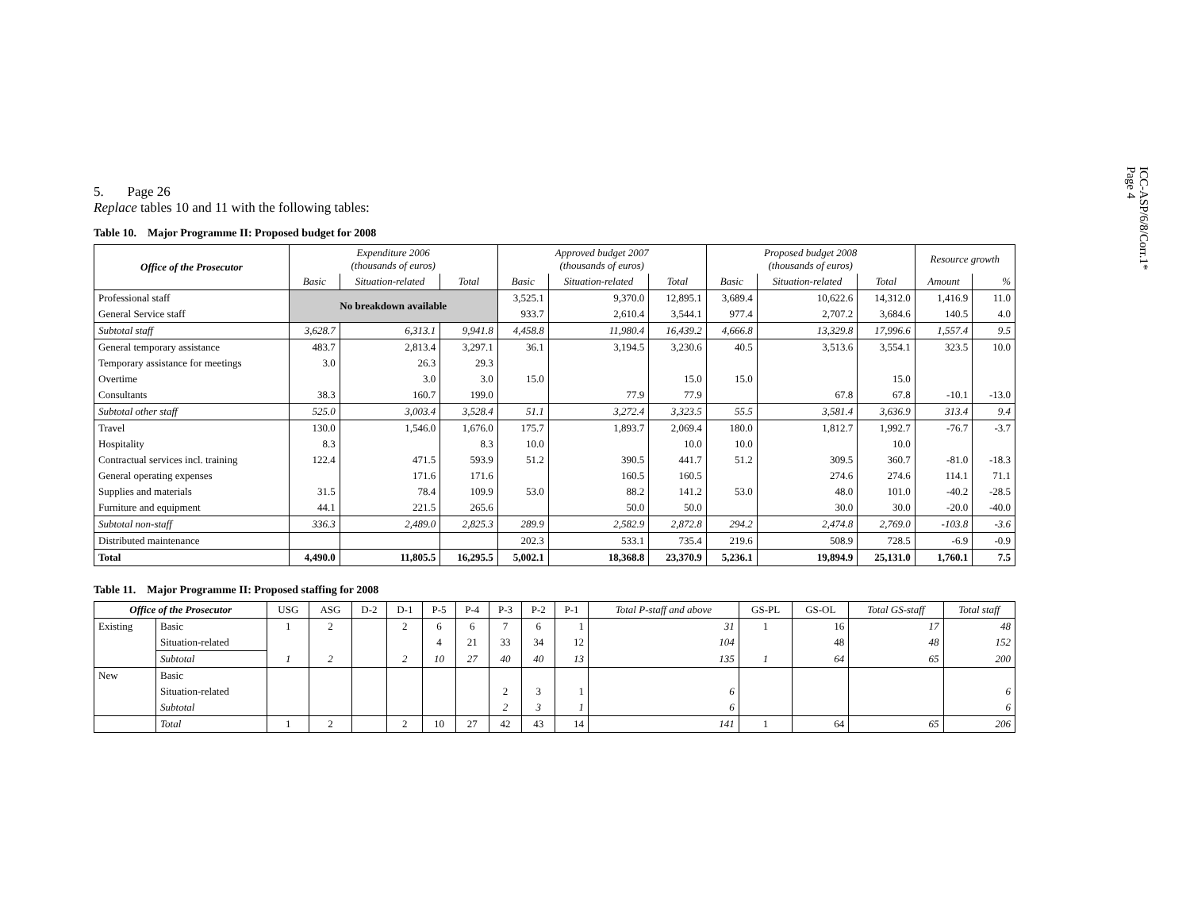ICC-ASP/6/8/Corr.1*
Page 4
5. Page 26
Replace tables 10 and 11 with the following tables:
Table 10. Major Programme II: Proposed budget for 2008
| Office of the Prosecutor | Expenditure 2006 (thousands of euros) | | | Approved budget 2007 (thousands of euros) | | | Proposed budget 2008 (thousands of euros) | | | Resource growth | |
| --- | --- | --- | --- | --- | --- | --- | --- | --- | --- | --- | --- |
| | Basic | Situation-related | Total | Basic | Situation-related | Total | Basic | Situation-related | Total | Amount | % |
| Professional staff | No breakdown available | | | 3,525.1 | 9,370.0 | 12,895.1 | 3,689.4 | 10,622.6 | 14,312.0 | 1,416.9 | 11.0 |
| General Service staff | | | | 933.7 | 2,610.4 | 3,544.1 | 977.4 | 2,707.2 | 3,684.6 | 140.5 | 4.0 |
| Subtotal staff | 3,628.7 | 6,313.1 | 9,941.8 | 4,458.8 | 11,980.4 | 16,439.2 | 4,666.8 | 13,329.8 | 17,996.6 | 1,557.4 | 9.5 |
| General temporary assistance | 483.7 | 2,813.4 | 3,297.1 | 36.1 | 3,194.5 | 3,230.6 | 40.5 | 3,513.6 | 3,554.1 | 323.5 | 10.0 |
| Temporary assistance for meetings | 3.0 | 26.3 | 29.3 | | | | | | | | |
| Overtime | | 3.0 | 3.0 | 15.0 | | 15.0 | 15.0 | | 15.0 | | |
| Consultants | 38.3 | 160.7 | 199.0 | | 77.9 | 77.9 | | 67.8 | 67.8 | -10.1 | -13.0 |
| Subtotal other staff | 525.0 | 3,003.4 | 3,528.4 | 51.1 | 3,272.4 | 3,323.5 | 55.5 | 3,581.4 | 3,636.9 | 313.4 | 9.4 |
| Travel | 130.0 | 1,546.0 | 1,676.0 | 175.7 | 1,893.7 | 2,069.4 | 180.0 | 1,812.7 | 1,992.7 | -76.7 | -3.7 |
| Hospitality | 8.3 | | 8.3 | 10.0 | | 10.0 | 10.0 | | 10.0 | | |
| Contractual services incl. training | 122.4 | 471.5 | 593.9 | 51.2 | 390.5 | 441.7 | 51.2 | 309.5 | 360.7 | -81.0 | -18.3 |
| General operating expenses | | 171.6 | 171.6 | | 160.5 | 160.5 | | 274.6 | 274.6 | 114.1 | 71.1 |
| Supplies and materials | 31.5 | 78.4 | 109.9 | 53.0 | 88.2 | 141.2 | 53.0 | 48.0 | 101.0 | -40.2 | -28.5 |
| Furniture and equipment | 44.1 | 221.5 | 265.6 | | 50.0 | 50.0 | | 30.0 | 30.0 | -20.0 | -40.0 |
| Subtotal non-staff | 336.3 | 2,489.0 | 2,825.3 | 289.9 | 2,582.9 | 2,872.8 | 294.2 | 2,474.8 | 2,769.0 | -103.8 | -3.6 |
| Distributed maintenance | | | | 202.3 | 533.1 | 735.4 | 219.6 | 508.9 | 728.5 | -6.9 | -0.9 |
| Total | 4,490.0 | 11,805.5 | 16,295.5 | 5,002.1 | 18,368.8 | 23,370.9 | 5,236.1 | 19,894.9 | 25,131.0 | 1,760.1 | 7.5 |
Table 11. Major Programme II: Proposed staffing for 2008
| Office of the Prosecutor | | USG | ASG | D-2 | D-1 | P-5 | P-4 | P-3 | P-2 | P-1 | Total P-staff and above | GS-PL | GS-OL | Total GS-staff | Total staff |
| --- | --- | --- | --- | --- | --- | --- | --- | --- | --- | --- | --- | --- | --- | --- | --- |
| Existing | Basic | 1 | 2 | | 2 | 6 | 6 | 7 | 6 | 1 | 31 | 1 | 16 | 17 | 48 |
| | Situation-related | | | | | 4 | 21 | 33 | 34 | 12 | 104 | | 48 | 48 | 152 |
| | Subtotal | 1 | 2 | | 2 | 10 | 27 | 40 | 40 | 13 | 135 | 1 | 64 | 65 | 200 |
| New | Basic | | | | | | | | | | | | | | |
| | Situation-related | | | | | | | 2 | 3 | 1 | 6 | | | | 6 |
| | Subtotal | | | | | | | 2 | 3 | 1 | 6 | | | | 6 |
| | Total | 1 | 2 | | 2 | 10 | 27 | 42 | 43 | 14 | 141 | 1 | 64 | 65 | 206 |